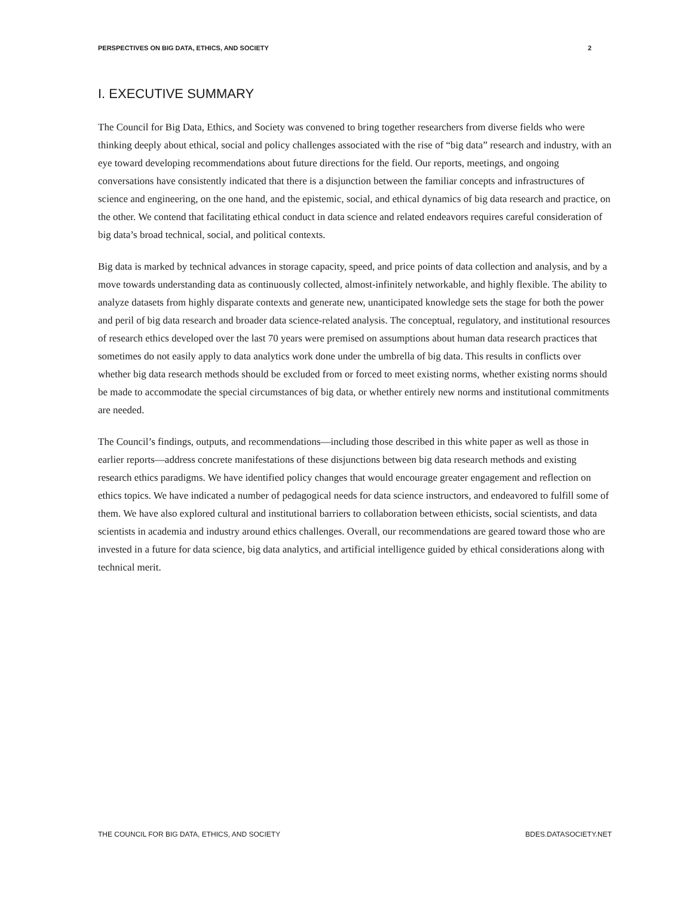PERSPECTIVES ON BIG DATA, ETHICS, AND SOCIETY 2
I. EXECUTIVE SUMMARY
The Council for Big Data, Ethics, and Society was convened to bring together researchers from diverse fields who were thinking deeply about ethical, social and policy challenges associated with the rise of “big data” research and industry, with an eye toward developing recommendations about future directions for the field. Our reports, meetings, and ongoing conversations have consistently indicated that there is a disjunction between the familiar concepts and infrastructures of science and engineering, on the one hand, and the epistemic, social, and ethical dynamics of big data research and practice, on the other. We contend that facilitating ethical conduct in data science and related endeavors requires careful consideration of big data’s broad technical, social, and political contexts.
Big data is marked by technical advances in storage capacity, speed, and price points of data collection and analysis, and by a move towards understanding data as continuously collected, almost-infinitely networkable, and highly flexible. The ability to analyze datasets from highly disparate contexts and generate new, unanticipated knowledge sets the stage for both the power and peril of big data research and broader data science-related analysis. The conceptual, regulatory, and institutional resources of research ethics developed over the last 70 years were premised on assumptions about human data research practices that sometimes do not easily apply to data analytics work done under the umbrella of big data. This results in conflicts over whether big data research methods should be excluded from or forced to meet existing norms, whether existing norms should be made to accommodate the special circumstances of big data, or whether entirely new norms and institutional commitments are needed.
The Council’s findings, outputs, and recommendations—including those described in this white paper as well as those in earlier reports—address concrete manifestations of these disjunctions between big data research methods and existing research ethics paradigms. We have identified policy changes that would encourage greater engagement and reflection on ethics topics. We have indicated a number of pedagogical needs for data science instructors, and endeavored to fulfill some of them. We have also explored cultural and institutional barriers to collaboration between ethicists, social scientists, and data scientists in academia and industry around ethics challenges. Overall, our recommendations are geared toward those who are invested in a future for data science, big data analytics, and artificial intelligence guided by ethical considerations along with technical merit.
THE COUNCIL FOR BIG DATA, ETHICS, AND SOCIETY BDES.DATASOCIETY.NET